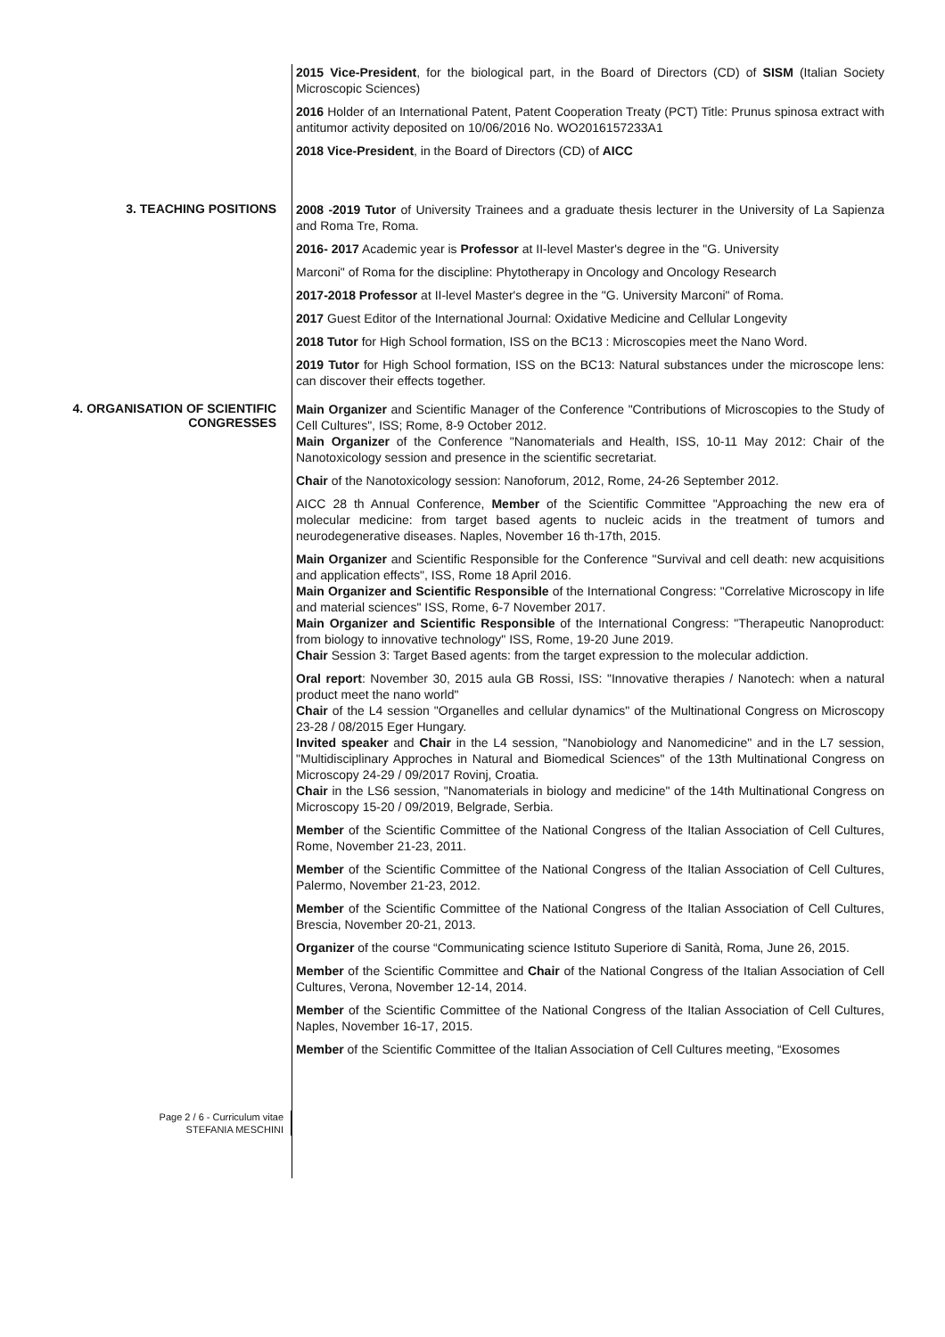2015 Vice-President, for the biological part, in the Board of Directors (CD) of SISM (Italian Society Microscopic Sciences)
2016 Holder of an International Patent, Patent Cooperation Treaty (PCT) Title: Prunus spinosa extract with antitumor activity deposited on 10/06/2016 No. WO2016157233A1
2018 Vice-President, in the Board of Directors (CD) of AICC
3. TEACHING POSITIONS
2008 -2019 Tutor of University Trainees and a graduate thesis lecturer in the University of La Sapienza and Roma Tre, Roma.
2016- 2017 Academic year is Professor at II-level Master's degree in the "G. University
Marconi" of Roma for the discipline: Phytotherapy in Oncology and Oncology Research
2017-2018 Professor at II-level Master's degree in the "G. University Marconi" of Roma.
2017 Guest Editor of the International Journal: Oxidative Medicine and Cellular Longevity
2018 Tutor for High School formation, ISS on the BC13 : Microscopies meet the Nano Word.
2019 Tutor for High School formation, ISS on the BC13: Natural substances under the microscope lens: can discover their effects together.
4. ORGANISATION OF SCIENTIFIC CONGRESSES
Main Organizer and Scientific Manager of the Conference "Contributions of Microscopies to the Study of Cell Cultures", ISS; Rome, 8-9 October 2012.
Main Organizer of the Conference "Nanomaterials and Health, ISS, 10-11 May 2012: Chair of the Nanotoxicology session and presence in the scientific secretariat.
Chair of the Nanotoxicology session: Nanoforum, 2012, Rome, 24-26 September 2012.
AICC 28 th Annual Conference, Member of the Scientific Committee "Approaching the new era of molecular medicine: from target based agents to nucleic acids in the treatment of tumors and neurodegenerative diseases. Naples, November 16 th-17th, 2015.
Main Organizer and Scientific Responsible for the Conference "Survival and cell death: new acquisitions and application effects", ISS, Rome 18 April 2016.
Main Organizer and Scientific Responsible of the International Congress: "Correlative Microscopy in life and material sciences" ISS, Rome, 6-7 November 2017.
Main Organizer and Scientific Responsible of the International Congress: "Therapeutic Nanoproduct: from biology to innovative technology" ISS, Rome, 19-20 June 2019.
Chair Session 3: Target Based agents: from the target expression to the molecular addiction.
Oral report: November 30, 2015 aula GB Rossi, ISS: "Innovative therapies / Nanotech: when a natural product meet the nano world"
Chair of the L4 session "Organelles and cellular dynamics" of the Multinational Congress on Microscopy 23-28 / 08/2015 Eger Hungary.
Invited speaker and Chair in the L4 session, "Nanobiology and Nanomedicine" and in the L7 session, "Multidisciplinary Approches in Natural and Biomedical Sciences" of the 13th Multinational Congress on Microscopy 24-29 / 09/2017 Rovinj, Croatia.
Chair in the LS6 session, "Nanomaterials in biology and medicine" of the 14th Multinational Congress on Microscopy 15-20 / 09/2019, Belgrade, Serbia.
Member of the Scientific Committee of the National Congress of the Italian Association of Cell Cultures, Rome, November 21-23, 2011.
Member of the Scientific Committee of the National Congress of the Italian Association of Cell Cultures, Palermo, November 21-23, 2012.
Member of the Scientific Committee of the National Congress of the Italian Association of Cell Cultures, Brescia, November 20-21, 2013.
Organizer of the course “Communicating science Istituto Superiore di Sanità, Roma, June 26, 2015.
Member of the Scientific Committee and Chair of the National Congress of the Italian Association of Cell Cultures, Verona, November 12-14, 2014.
Member of the Scientific Committee of the National Congress of the Italian Association of Cell Cultures, Naples, November 16-17, 2015.
Member of the Scientific Committee of the Italian Association of Cell Cultures meeting, “Exosomes
Page 2 / 6 - Curriculum vitae
STEFANIA MESCHINI